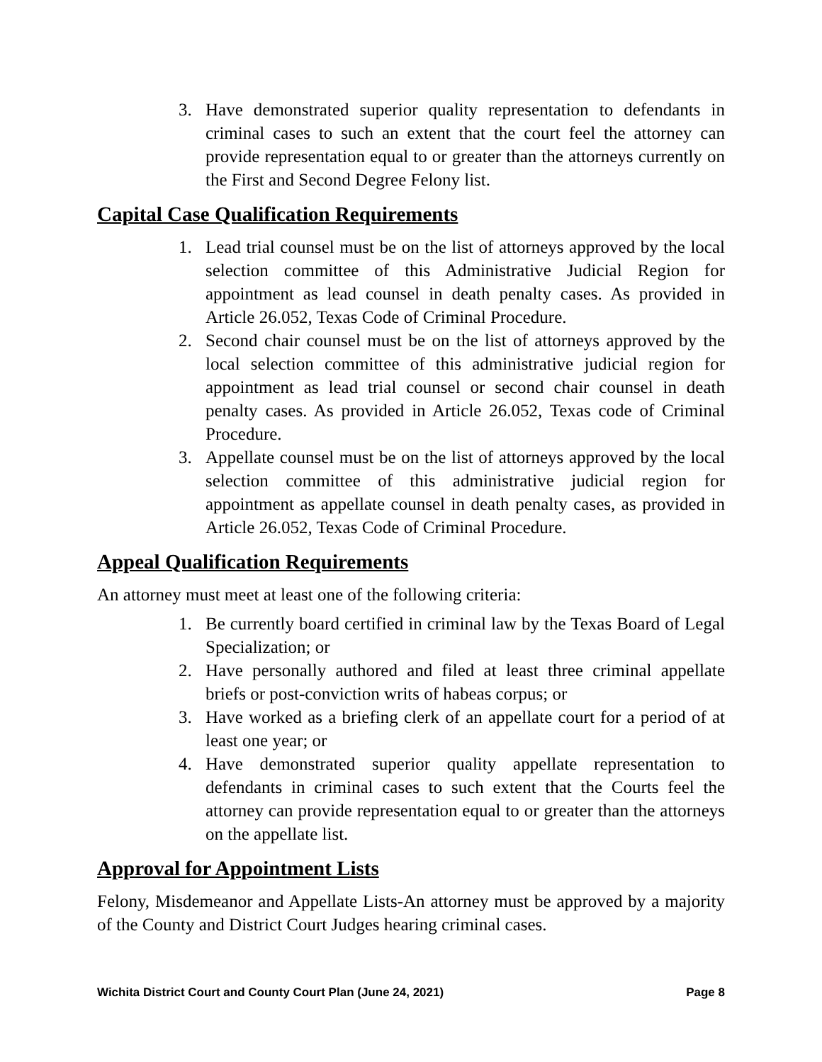3. Have demonstrated superior quality representation to defendants in criminal cases to such an extent that the court feel the attorney can provide representation equal to or greater than the attorneys currently on the First and Second Degree Felony list.
Capital Case Qualification Requirements
1. Lead trial counsel must be on the list of attorneys approved by the local selection committee of this Administrative Judicial Region for appointment as lead counsel in death penalty cases. As provided in Article 26.052, Texas Code of Criminal Procedure.
2. Second chair counsel must be on the list of attorneys approved by the local selection committee of this administrative judicial region for appointment as lead trial counsel or second chair counsel in death penalty cases. As provided in Article 26.052, Texas code of Criminal Procedure.
3. Appellate counsel must be on the list of attorneys approved by the local selection committee of this administrative judicial region for appointment as appellate counsel in death penalty cases, as provided in Article 26.052, Texas Code of Criminal Procedure.
Appeal Qualification Requirements
An attorney must meet at least one of the following criteria:
1. Be currently board certified in criminal law by the Texas Board of Legal Specialization; or
2. Have personally authored and filed at least three criminal appellate briefs or post-conviction writs of habeas corpus; or
3. Have worked as a briefing clerk of an appellate court for a period of at least one year; or
4. Have demonstrated superior quality appellate representation to defendants in criminal cases to such extent that the Courts feel the attorney can provide representation equal to or greater than the attorneys on the appellate list.
Approval for Appointment Lists
Felony, Misdemeanor and Appellate Lists-An attorney must be approved by a majority of the County and District Court Judges hearing criminal cases.
Wichita District Court and County Court Plan (June 24, 2021) Page 8